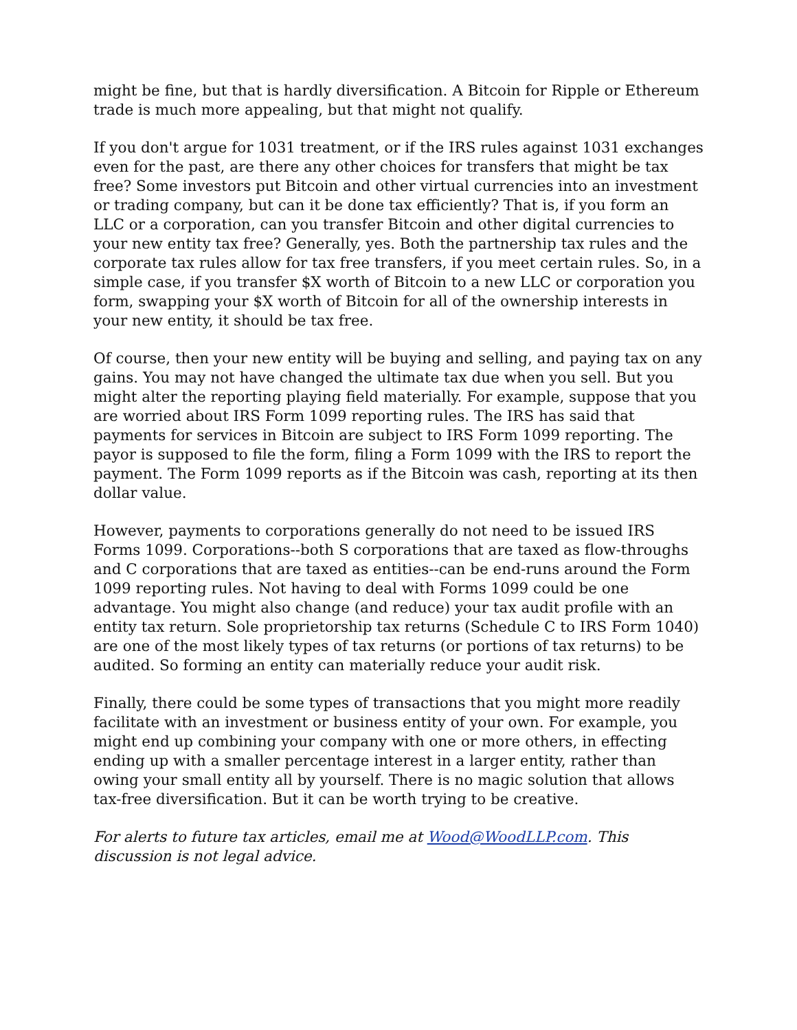might be fine, but that is hardly diversification. A Bitcoin for Ripple or Ethereum trade is much more appealing, but that might not qualify.
If you don't argue for 1031 treatment, or if the IRS rules against 1031 exchanges even for the past, are there any other choices for transfers that might be tax free? Some investors put Bitcoin and other virtual currencies into an investment or trading company, but can it be done tax efficiently? That is, if you form an LLC or a corporation, can you transfer Bitcoin and other digital currencies to your new entity tax free? Generally, yes. Both the partnership tax rules and the corporate tax rules allow for tax free transfers, if you meet certain rules. So, in a simple case, if you transfer $X worth of Bitcoin to a new LLC or corporation you form, swapping your $X worth of Bitcoin for all of the ownership interests in your new entity, it should be tax free.
Of course, then your new entity will be buying and selling, and paying tax on any gains. You may not have changed the ultimate tax due when you sell. But you might alter the reporting playing field materially. For example, suppose that you are worried about IRS Form 1099 reporting rules. The IRS has said that payments for services in Bitcoin are subject to IRS Form 1099 reporting. The payor is supposed to file the form, filing a Form 1099 with the IRS to report the payment. The Form 1099 reports as if the Bitcoin was cash, reporting at its then dollar value.
However, payments to corporations generally do not need to be issued IRS Forms 1099. Corporations--both S corporations that are taxed as flow-throughs and C corporations that are taxed as entities--can be end-runs around the Form 1099 reporting rules. Not having to deal with Forms 1099 could be one advantage. You might also change (and reduce) your tax audit profile with an entity tax return. Sole proprietorship tax returns (Schedule C to IRS Form 1040) are one of the most likely types of tax returns (or portions of tax returns) to be audited. So forming an entity can materially reduce your audit risk.
Finally, there could be some types of transactions that you might more readily facilitate with an investment or business entity of your own. For example, you might end up combining your company with one or more others, in effecting ending up with a smaller percentage interest in a larger entity, rather than owing your small entity all by yourself. There is no magic solution that allows tax-free diversification. But it can be worth trying to be creative.
For alerts to future tax articles, email me at Wood@WoodLLP.com. This discussion is not legal advice.